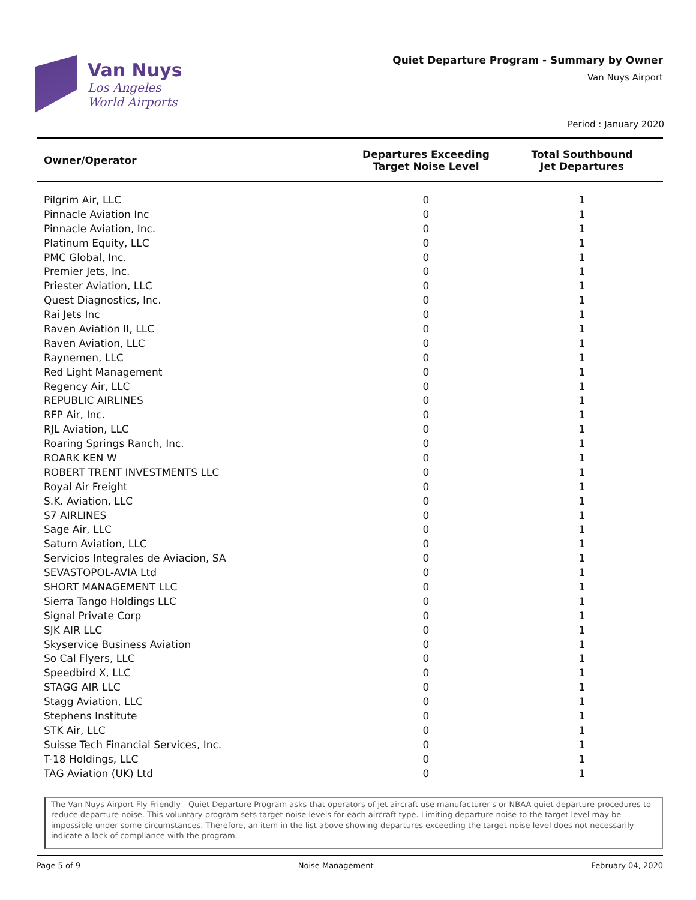Van Nuys
Los Angeles
World Airports
Quiet Departure Program - Summary by Owner
Van Nuys Airport
Period : January 2020
| Owner/Operator | Departures Exceeding Target Noise Level | Total Southbound Jet Departures |
| --- | --- | --- |
| Pilgrim Air, LLC | 0 | 1 |
| Pinnacle Aviation Inc | 0 | 1 |
| Pinnacle Aviation, Inc. | 0 | 1 |
| Platinum Equity, LLC | 0 | 1 |
| PMC Global, Inc. | 0 | 1 |
| Premier Jets, Inc. | 0 | 1 |
| Priester Aviation, LLC | 0 | 1 |
| Quest Diagnostics, Inc. | 0 | 1 |
| Rai Jets Inc | 0 | 1 |
| Raven Aviation II, LLC | 0 | 1 |
| Raven Aviation, LLC | 0 | 1 |
| Raynemen, LLC | 0 | 1 |
| Red Light Management | 0 | 1 |
| Regency Air, LLC | 0 | 1 |
| REPUBLIC AIRLINES | 0 | 1 |
| RFP Air, Inc. | 0 | 1 |
| RJL Aviation, LLC | 0 | 1 |
| Roaring Springs Ranch, Inc. | 0 | 1 |
| ROARK KEN W | 0 | 1 |
| ROBERT TRENT INVESTMENTS LLC | 0 | 1 |
| Royal Air Freight | 0 | 1 |
| S.K. Aviation, LLC | 0 | 1 |
| S7 AIRLINES | 0 | 1 |
| Sage Air, LLC | 0 | 1 |
| Saturn Aviation, LLC | 0 | 1 |
| Servicios Integrales de Aviacion, SA | 0 | 1 |
| SEVASTOPOL-AVIA Ltd | 0 | 1 |
| SHORT MANAGEMENT LLC | 0 | 1 |
| Sierra Tango Holdings LLC | 0 | 1 |
| Signal Private Corp | 0 | 1 |
| SJK AIR LLC | 0 | 1 |
| Skyservice Business Aviation | 0 | 1 |
| So Cal Flyers, LLC | 0 | 1 |
| Speedbird X, LLC | 0 | 1 |
| STAGG AIR LLC | 0 | 1 |
| Stagg Aviation, LLC | 0 | 1 |
| Stephens Institute | 0 | 1 |
| STK Air, LLC | 0 | 1 |
| Suisse Tech Financial Services, Inc. | 0 | 1 |
| T-18 Holdings, LLC | 0 | 1 |
| TAG Aviation (UK) Ltd | 0 | 1 |
The Van Nuys Airport Fly Friendly - Quiet Departure Program asks that operators of jet aircraft use manufacturer's or NBAA quiet departure procedures to reduce departure noise. This voluntary program sets target noise levels for each aircraft type. Limiting departure noise to the target level may be impossible under some circumstances. Therefore, an item in the list above showing departures exceeding the target noise level does not necessarily indicate a lack of compliance with the program.
Page 5 of 9 Noise Management February 04, 2020